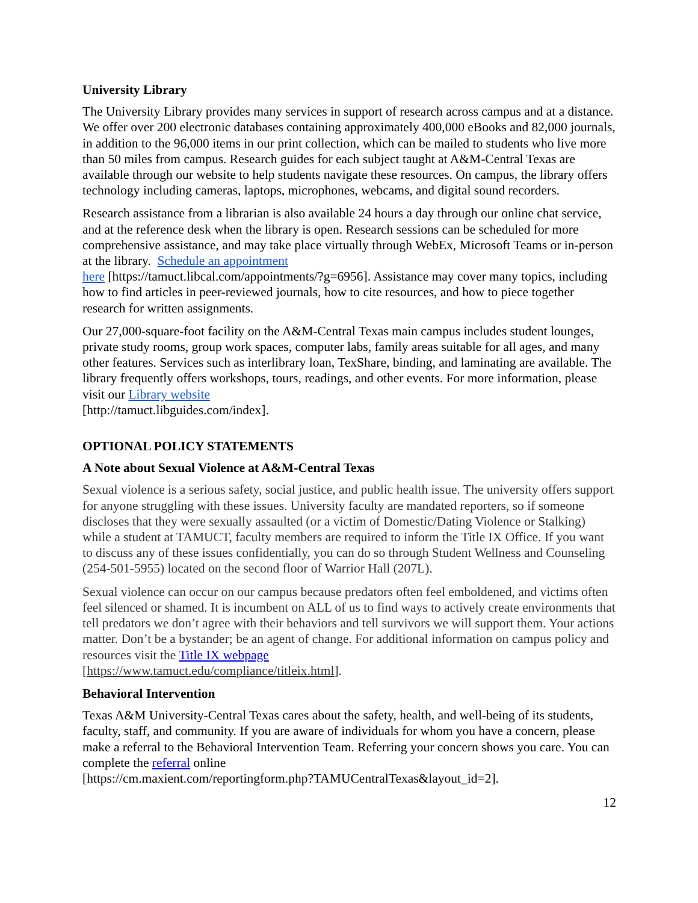University Library
The University Library provides many services in support of research across campus and at a distance. We offer over 200 electronic databases containing approximately 400,000 eBooks and 82,000 journals, in addition to the 96,000 items in our print collection, which can be mailed to students who live more than 50 miles from campus. Research guides for each subject taught at A&M-Central Texas are available through our website to help students navigate these resources. On campus, the library offers technology including cameras, laptops, microphones, webcams, and digital sound recorders.
Research assistance from a librarian is also available 24 hours a day through our online chat service, and at the reference desk when the library is open. Research sessions can be scheduled for more comprehensive assistance, and may take place virtually through WebEx, Microsoft Teams or in-person at the library. Schedule an appointment
here [https://tamuct.libcal.com/appointments/?g=6956]. Assistance may cover many topics, including how to find articles in peer-reviewed journals, how to cite resources, and how to piece together research for written assignments.
Our 27,000-square-foot facility on the A&M-Central Texas main campus includes student lounges, private study rooms, group work spaces, computer labs, family areas suitable for all ages, and many other features. Services such as interlibrary loan, TexShare, binding, and laminating are available. The library frequently offers workshops, tours, readings, and other events. For more information, please visit our Library website
[http://tamuct.libguides.com/index].
OPTIONAL POLICY STATEMENTS
A Note about Sexual Violence at A&M-Central Texas
Sexual violence is a serious safety, social justice, and public health issue. The university offers support for anyone struggling with these issues. University faculty are mandated reporters, so if someone discloses that they were sexually assaulted (or a victim of Domestic/Dating Violence or Stalking) while a student at TAMUCT, faculty members are required to inform the Title IX Office. If you want to discuss any of these issues confidentially, you can do so through Student Wellness and Counseling (254-501-5955) located on the second floor of Warrior Hall (207L).
Sexual violence can occur on our campus because predators often feel emboldened, and victims often feel silenced or shamed. It is incumbent on ALL of us to find ways to actively create environments that tell predators we don’t agree with their behaviors and tell survivors we will support them. Your actions matter. Don’t be a bystander; be an agent of change. For additional information on campus policy and resources visit the Title IX webpage
[https://www.tamuct.edu/compliance/titleix.html].
Behavioral Intervention
Texas A&M University-Central Texas cares about the safety, health, and well-being of its students, faculty, staff, and community. If you are aware of individuals for whom you have a concern, please make a referral to the Behavioral Intervention Team. Referring your concern shows you care. You can complete the referral online
[https://cm.maxient.com/reportingform.php?TAMUCentralTexas&layout_id=2].
12